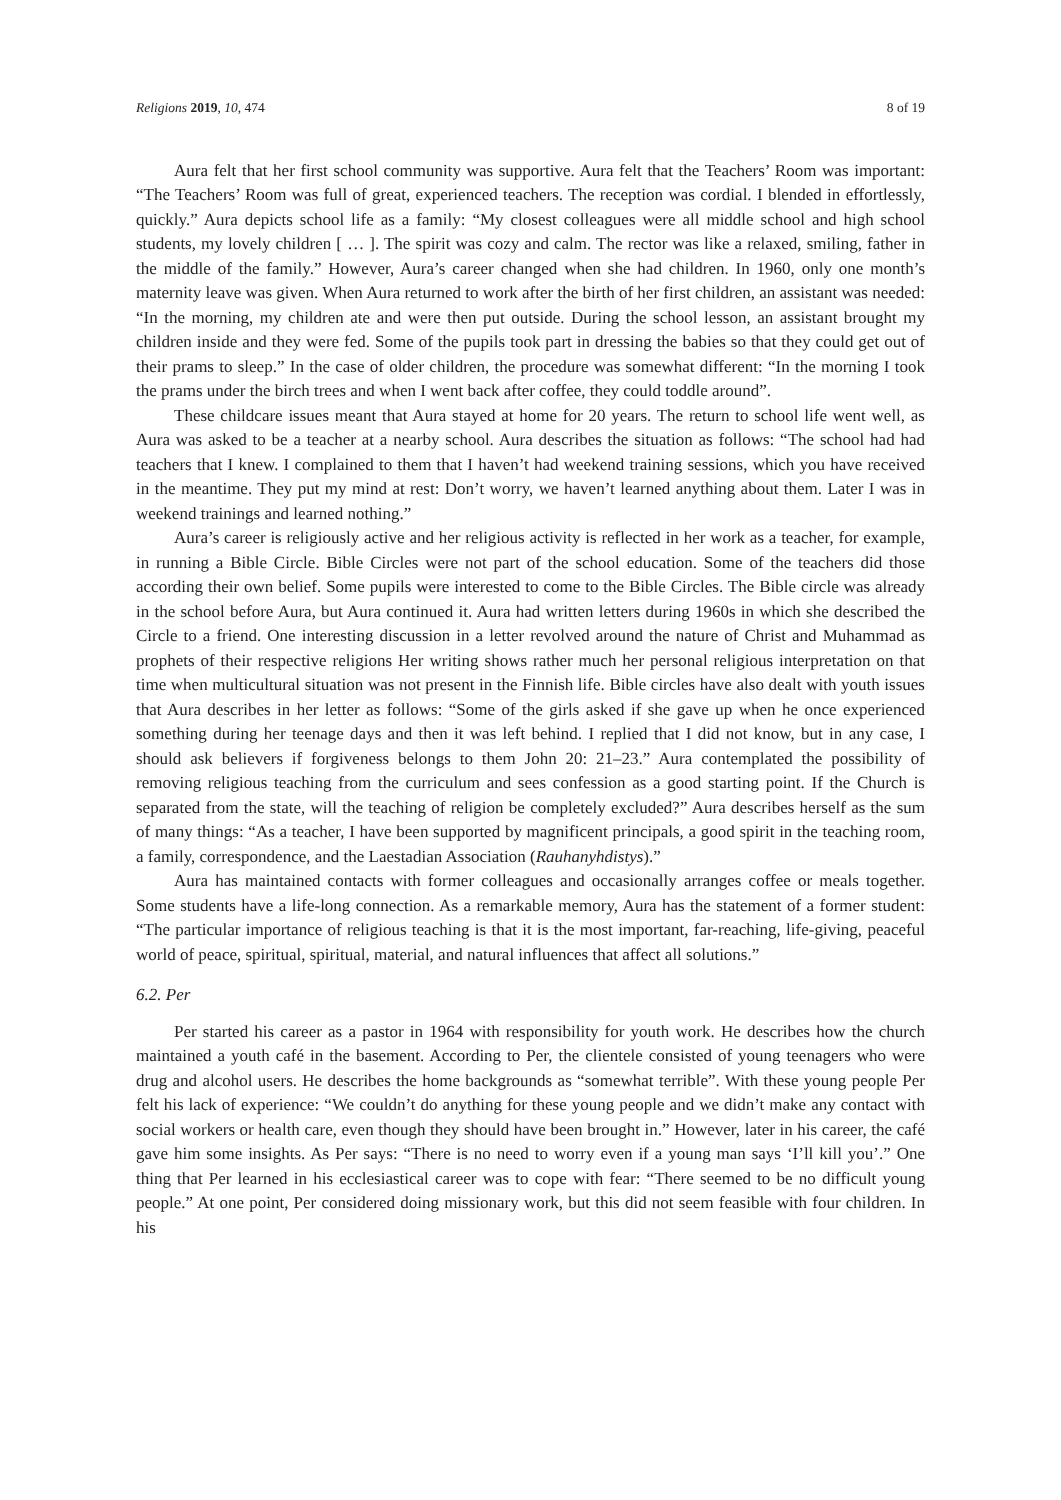Religions 2019, 10, 474 8 of 19
Aura felt that her first school community was supportive. Aura felt that the Teachers’ Room was important: “The Teachers’ Room was full of great, experienced teachers. The reception was cordial. I blended in effortlessly, quickly.” Aura depicts school life as a family: “My closest colleagues were all middle school and high school students, my lovely children [ … ]. The spirit was cozy and calm. The rector was like a relaxed, smiling, father in the middle of the family.” However, Aura’s career changed when she had children. In 1960, only one month’s maternity leave was given. When Aura returned to work after the birth of her first children, an assistant was needed: “In the morning, my children ate and were then put outside. During the school lesson, an assistant brought my children inside and they were fed. Some of the pupils took part in dressing the babies so that they could get out of their prams to sleep.” In the case of older children, the procedure was somewhat different: “In the morning I took the prams under the birch trees and when I went back after coffee, they could toddle around”.
These childcare issues meant that Aura stayed at home for 20 years. The return to school life went well, as Aura was asked to be a teacher at a nearby school. Aura describes the situation as follows: “The school had had teachers that I knew. I complained to them that I haven’t had weekend training sessions, which you have received in the meantime. They put my mind at rest: Don’t worry, we haven’t learned anything about them. Later I was in weekend trainings and learned nothing.”
Aura’s career is religiously active and her religious activity is reflected in her work as a teacher, for example, in running a Bible Circle. Bible Circles were not part of the school education. Some of the teachers did those according their own belief. Some pupils were interested to come to the Bible Circles. The Bible circle was already in the school before Aura, but Aura continued it. Aura had written letters during 1960s in which she described the Circle to a friend. One interesting discussion in a letter revolved around the nature of Christ and Muhammad as prophets of their respective religions Her writing shows rather much her personal religious interpretation on that time when multicultural situation was not present in the Finnish life. Bible circles have also dealt with youth issues that Aura describes in her letter as follows: “Some of the girls asked if she gave up when he once experienced something during her teenage days and then it was left behind. I replied that I did not know, but in any case, I should ask believers if forgiveness belongs to them John 20: 21–23.” Aura contemplated the possibility of removing religious teaching from the curriculum and sees confession as a good starting point. If the Church is separated from the state, will the teaching of religion be completely excluded?” Aura describes herself as the sum of many things: “As a teacher, I have been supported by magnificent principals, a good spirit in the teaching room, a family, correspondence, and the Laestadian Association (Rauhanyhdistys).”
Aura has maintained contacts with former colleagues and occasionally arranges coffee or meals together. Some students have a life-long connection. As a remarkable memory, Aura has the statement of a former student: “The particular importance of religious teaching is that it is the most important, far-reaching, life-giving, peaceful world of peace, spiritual, spiritual, material, and natural influences that affect all solutions.”
6.2. Per
Per started his career as a pastor in 1964 with responsibility for youth work. He describes how the church maintained a youth café in the basement. According to Per, the clientele consisted of young teenagers who were drug and alcohol users. He describes the home backgrounds as “somewhat terrible”. With these young people Per felt his lack of experience: “We couldn’t do anything for these young people and we didn’t make any contact with social workers or health care, even though they should have been brought in.” However, later in his career, the café gave him some insights. As Per says: “There is no need to worry even if a young man says ‘I’ll kill you’.” One thing that Per learned in his ecclesiastical career was to cope with fear: “There seemed to be no difficult young people.” At one point, Per considered doing missionary work, but this did not seem feasible with four children. In his